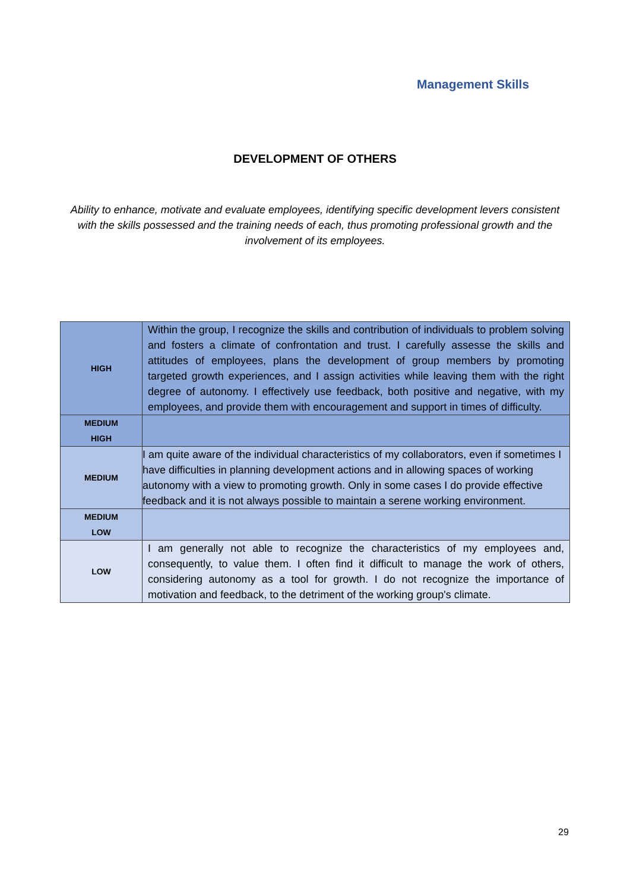Management Skills
DEVELOPMENT OF OTHERS
Ability to enhance, motivate and evaluate employees, identifying specific development levers consistent with the skills possessed and the training needs of each, thus promoting professional growth and the involvement of its employees.
| HIGH | Within the group, I recognize the skills and contribution of individuals to problem solving and fosters a climate of confrontation and trust. I carefully assesse the skills and attitudes of employees, plans the development of group members by promoting targeted growth experiences, and I assign activities while leaving them with the right degree of autonomy. I effectively use feedback, both positive and negative, with my employees, and provide them with encouragement and support in times of difficulty. |
| MEDIUM HIGH | |
| MEDIUM | I am quite aware of the individual characteristics of my collaborators, even if sometimes I have difficulties in planning development actions and in allowing spaces of working autonomy with a view to promoting growth. Only in some cases I do provide effective feedback and it is not always possible to maintain a serene working environment. |
| MEDIUM LOW | |
| LOW | I am generally not able to recognize the characteristics of my employees and, consequently, to value them. I often find it difficult to manage the work of others, considering autonomy as a tool for growth. I do not recognize the importance of motivation and feedback, to the detriment of the working group's climate. |
29